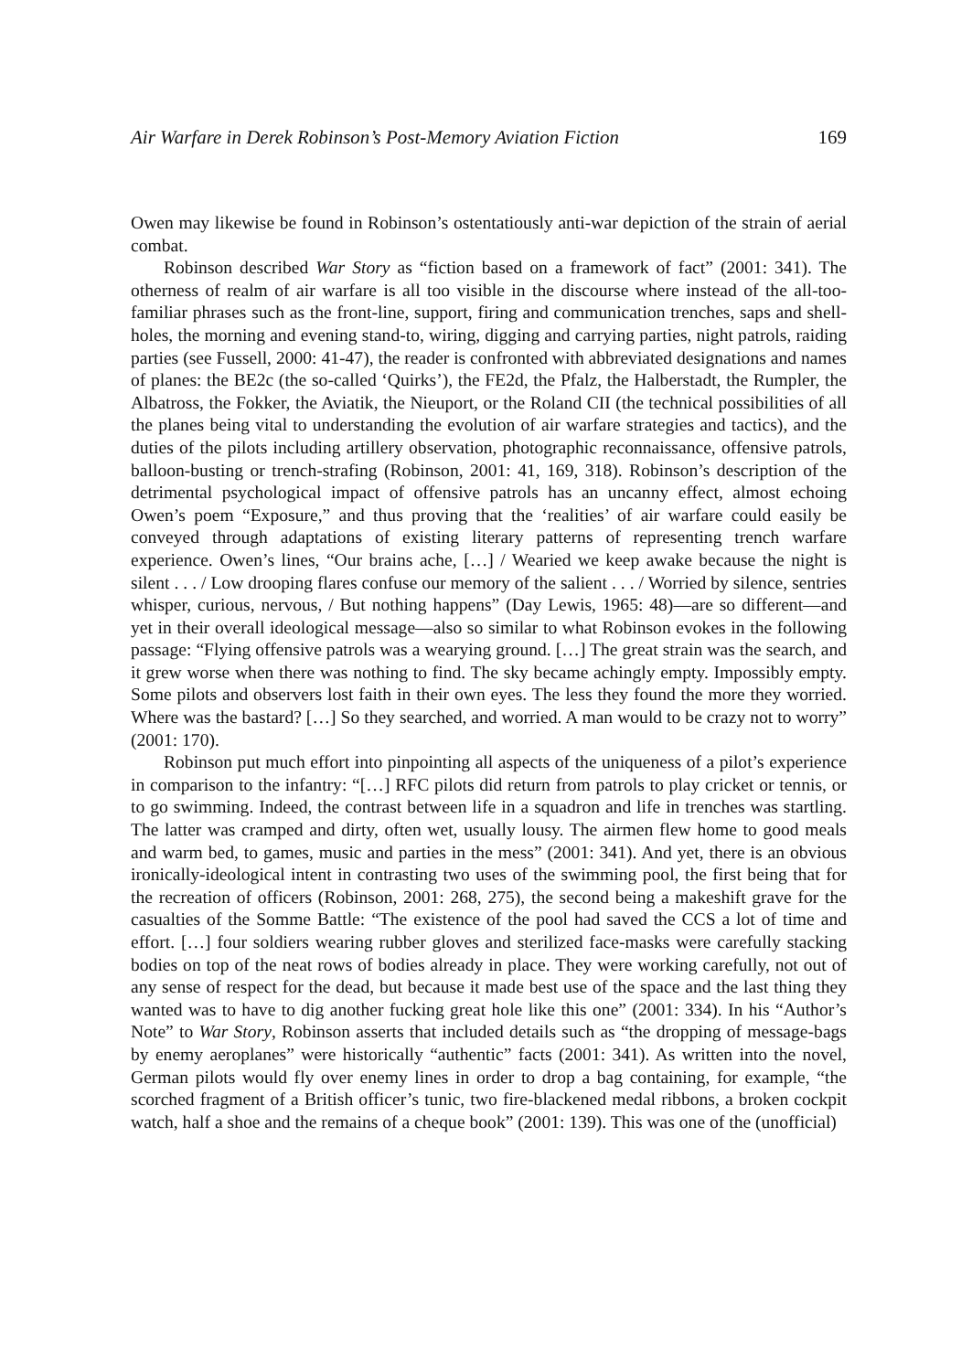Air Warfare in Derek Robinson’s Post-Memory Aviation Fiction 169
Owen may likewise be found in Robinson’s ostentatiously anti-war depiction of the strain of aerial combat.
Robinson described War Story as “fiction based on a framework of fact” (2001: 341). The otherness of realm of air warfare is all too visible in the discourse where instead of the all-too-familiar phrases such as the front-line, support, firing and communication trenches, saps and shell-holes, the morning and evening stand-to, wiring, digging and carrying parties, night patrols, raiding parties (see Fussell, 2000: 41-47), the reader is confronted with abbreviated designations and names of planes: the BE2c (the so-called ‘Quirks’), the FE2d, the Pfalz, the Halberstadt, the Rumpler, the Albatross, the Fokker, the Aviatik, the Nieuport, or the Roland CII (the technical possibilities of all the planes being vital to understanding the evolution of air warfare strategies and tactics), and the duties of the pilots including artillery observation, photographic reconnaissance, offensive patrols, balloon-busting or trench-strafing (Robinson, 2001: 41, 169, 318). Robinson’s description of the detrimental psychological impact of offensive patrols has an uncanny effect, almost echoing Owen’s poem “Exposure,” and thus proving that the ‘realities’ of air warfare could easily be conveyed through adaptations of existing literary patterns of representing trench warfare experience. Owen’s lines, “Our brains ache, […] / Wearied we keep awake because the night is silent . . . / Low drooping flares confuse our memory of the salient . . . / Worried by silence, sentries whisper, curious, nervous, / But nothing happens” (Day Lewis, 1965: 48)—are so different—and yet in their overall ideological message—also so similar to what Robinson evokes in the following passage: “Flying offensive patrols was a wearying ground. […] The great strain was the search, and it grew worse when there was nothing to find. The sky became achingly empty. Impossibly empty. Some pilots and observers lost faith in their own eyes. The less they found the more they worried. Where was the bastard? […] So they searched, and worried. A man would to be crazy not to worry” (2001: 170).
Robinson put much effort into pinpointing all aspects of the uniqueness of a pilot’s experience in comparison to the infantry: “[…] RFC pilots did return from patrols to play cricket or tennis, or to go swimming. Indeed, the contrast between life in a squadron and life in trenches was startling. The latter was cramped and dirty, often wet, usually lousy. The airmen flew home to good meals and warm bed, to games, music and parties in the mess” (2001: 341). And yet, there is an obvious ironically-ideological intent in contrasting two uses of the swimming pool, the first being that for the recreation of officers (Robinson, 2001: 268, 275), the second being a makeshift grave for the casualties of the Somme Battle: “The existence of the pool had saved the CCS a lot of time and effort. […] four soldiers wearing rubber gloves and sterilized face-masks were carefully stacking bodies on top of the neat rows of bodies already in place. They were working carefully, not out of any sense of respect for the dead, but because it made best use of the space and the last thing they wanted was to have to dig another fucking great hole like this one” (2001: 334). In his “Author’s Note” to War Story, Robinson asserts that included details such as “the dropping of message-bags by enemy aeroplanes” were historically “authentic” facts (2001: 341). As written into the novel, German pilots would fly over enemy lines in order to drop a bag containing, for example, “the scorched fragment of a British officer’s tunic, two fire-blackened medal ribbons, a broken cockpit watch, half a shoe and the remains of a cheque book” (2001: 139). This was one of the (unofficial)